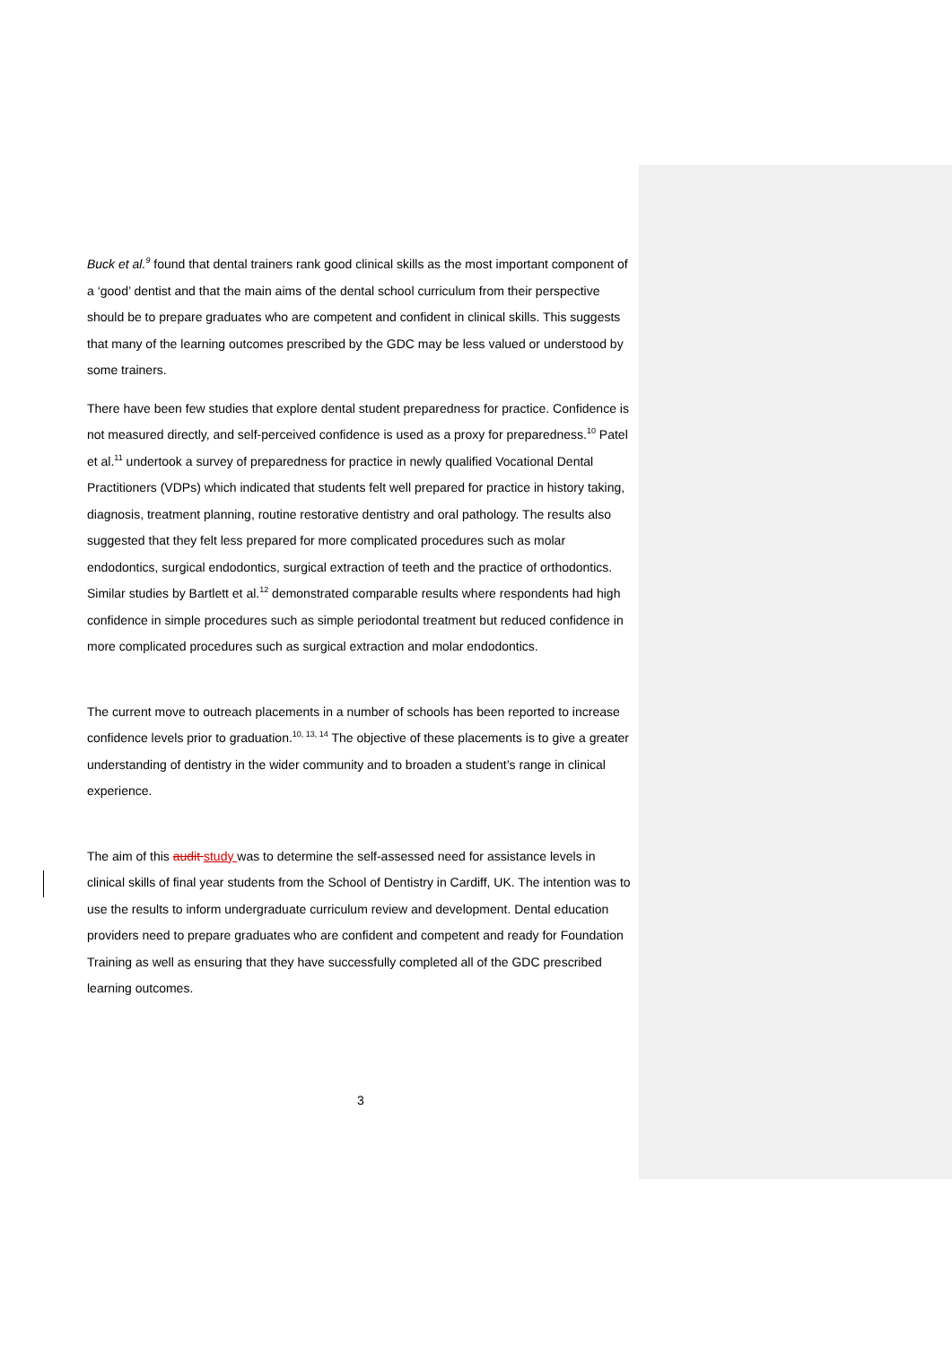Buck et al.<sup>9</sup> found that dental trainers rank good clinical skills as the most important component of a ‘good’ dentist and that the main aims of the dental school curriculum from their perspective should be to prepare graduates who are competent and confident in clinical skills. This suggests that many of the learning outcomes prescribed by the GDC may be less valued or understood by some trainers.
There have been few studies that explore dental student preparedness for practice. Confidence is not measured directly, and self-perceived confidence is used as a proxy for preparedness.<sup>10</sup> Patel et al.<sup>11</sup> undertook a survey of preparedness for practice in newly qualified Vocational Dental Practitioners (VDPs) which indicated that students felt well prepared for practice in history taking, diagnosis, treatment planning, routine restorative dentistry and oral pathology. The results also suggested that they felt less prepared for more complicated procedures such as molar endodontics, surgical endodontics, surgical extraction of teeth and the practice of orthodontics. Similar studies by Bartlett et al.<sup>12</sup> demonstrated comparable results where respondents had high confidence in simple procedures such as simple periodontal treatment but reduced confidence in more complicated procedures such as surgical extraction and molar endodontics.
The current move to outreach placements in a number of schools has been reported to increase confidence levels prior to graduation.<sup>10, 13, 14</sup> The objective of these placements is to give a greater understanding of dentistry in the wider community and to broaden a student’s range in clinical experience.
The aim of this audit study was to determine the self-assessed need for assistance levels in clinical skills of final year students from the School of Dentistry in Cardiff, UK. The intention was to use the results to inform undergraduate curriculum review and development. Dental education providers need to prepare graduates who are confident and competent and ready for Foundation Training as well as ensuring that they have successfully completed all of the GDC prescribed learning outcomes.
3